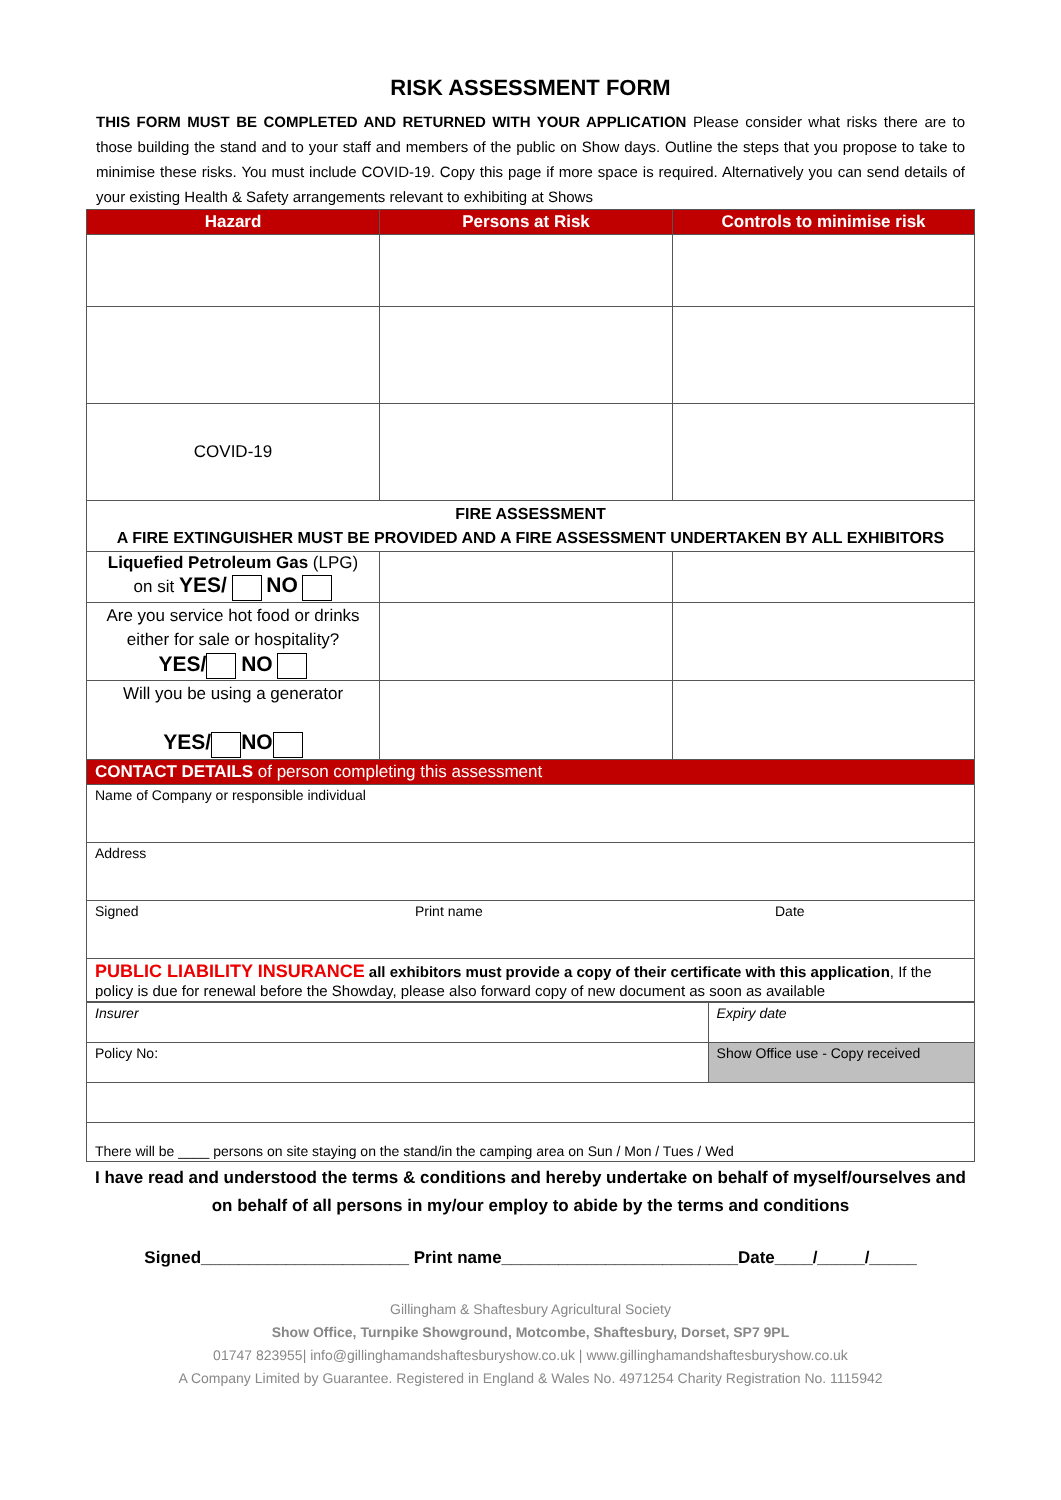RISK ASSESSMENT FORM
THIS FORM MUST BE COMPLETED AND RETURNED WITH YOUR APPLICATION Please consider what risks there are to those building the stand and to your staff and members of the public on Show days. Outline the steps that you propose to take to minimise these risks. You must include COVID-19. Copy this page if more space is required. Alternatively you can send details of your existing Health & Safety arrangements relevant to exhibiting at Shows
| Hazard | Persons at Risk | Controls to minimise risk |
| --- | --- | --- |
| COVID-19 | | |
| FIRE ASSESSMENT A FIRE EXTINGUISHER MUST BE PROVIDED AND A FIRE ASSESSMENT UNDERTAKEN BY ALL EXHIBITORS | | |
| Liquefied Petroleum Gas (LPG) on sit YES/ NO | | |
| Are you service hot food or drinks either for sale or hospitality? YES/ NO | | |
| Will you be using a generator YES/ NO | | |
| CONTACT DETAILS of person completing this assessment | | |
| Name of Company or responsible individual | | |
| Address | | |
| Signed Print name Date | | |
| PUBLIC LIABILITY INSURANCE all exhibitors must provide a copy of their certificate with this application , If the policy is due for renewal before the Showday, please also forward copy of new document as soon as available | | |
| Insurer | Expiry date |
| Policy No: | Show Office use - Copy received |
| There will be ____ persons on site staying on the stand/in the camping area on Sun / Mon / Tues / Wed | |
I have read and understood the terms & conditions and hereby undertake on behalf of myself/ourselves and on behalf of all persons in my/our employ to abide by the terms and conditions
Signed______________________ Print name_________________________Date____/_____/_____
Gillingham & Shaftesbury Agricultural Society
Show Office, Turnpike Showground, Motcombe, Shaftesbury, Dorset, SP7 9PL
01747 823955| info@gillinghamandshaftesburyshow.co.uk | www.gillinghamandshaftesburyshow.co.uk
A Company Limited by Guarantee. Registered in England & Wales No. 4971254 Charity Registration No. 1115942